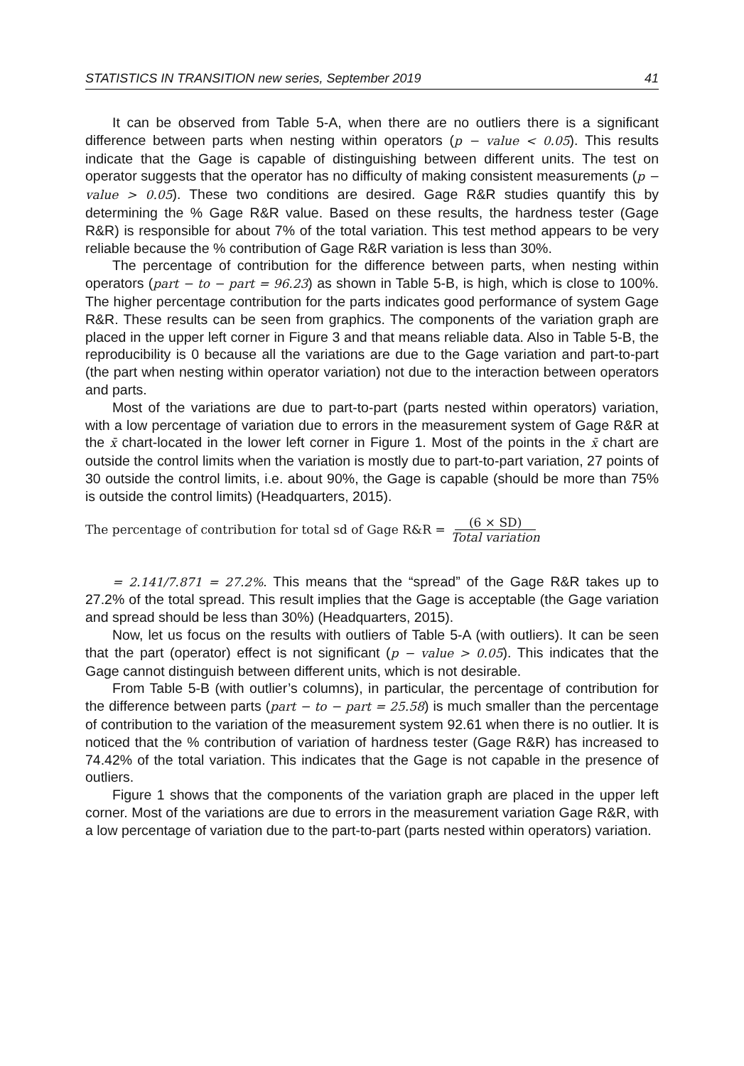STATISTICS IN TRANSITION new series, September 2019 41
It can be observed from Table 5-A, when there are no outliers there is a significant difference between parts when nesting within operators (p − value < 0.05). This results indicate that the Gage is capable of distinguishing between different units. The test on operator suggests that the operator has no difficulty of making consistent measurements (p − value > 0.05). These two conditions are desired. Gage R&R studies quantify this by determining the % Gage R&R value. Based on these results, the hardness tester (Gage R&R) is responsible for about 7% of the total variation. This test method appears to be very reliable because the % contribution of Gage R&R variation is less than 30%.
The percentage of contribution for the difference between parts, when nesting within operators (part − to − part = 96.23) as shown in Table 5-B, is high, which is close to 100%. The higher percentage contribution for the parts indicates good performance of system Gage R&R. These results can be seen from graphics. The components of the variation graph are placed in the upper left corner in Figure 3 and that means reliable data. Also in Table 5-B, the reproducibility is 0 because all the variations are due to the Gage variation and part-to-part (the part when nesting within operator variation) not due to the interaction between operators and parts.
Most of the variations are due to part-to-part (parts nested within operators) variation, with a low percentage of variation due to errors in the measurement system of Gage R&R at the x̄ chart-located in the lower left corner in Figure 1. Most of the points in the x̄ chart are outside the control limits when the variation is mostly due to part-to-part variation, 27 points of 30 outside the control limits, i.e. about 90%, the Gage is capable (should be more than 75% is outside the control limits) (Headquarters, 2015).
The percentage of contribution for total sd of Gage R&R = (6 × SD) Total variation
= 2.141/7.871 = 27.2%. This means that the “spread” of the Gage R&R takes up to 27.2% of the total spread. This result implies that the Gage is acceptable (the Gage variation and spread should be less than 30%) (Headquarters, 2015).
Now, let us focus on the results with outliers of Table 5-A (with outliers). It can be seen that the part (operator) effect is not significant (p − value > 0.05). This indicates that the Gage cannot distinguish between different units, which is not desirable.
From Table 5-B (with outlier’s columns), in particular, the percentage of contribution for the difference between parts (part − to − part = 25.58) is much smaller than the percentage of contribution to the variation of the measurement system 92.61 when there is no outlier. It is noticed that the % contribution of variation of hardness tester (Gage R&R) has increased to 74.42% of the total variation. This indicates that the Gage is not capable in the presence of outliers.
Figure 1 shows that the components of the variation graph are placed in the upper left corner. Most of the variations are due to errors in the measurement variation Gage R&R, with a low percentage of variation due to the part-to-part (parts nested within operators) variation.